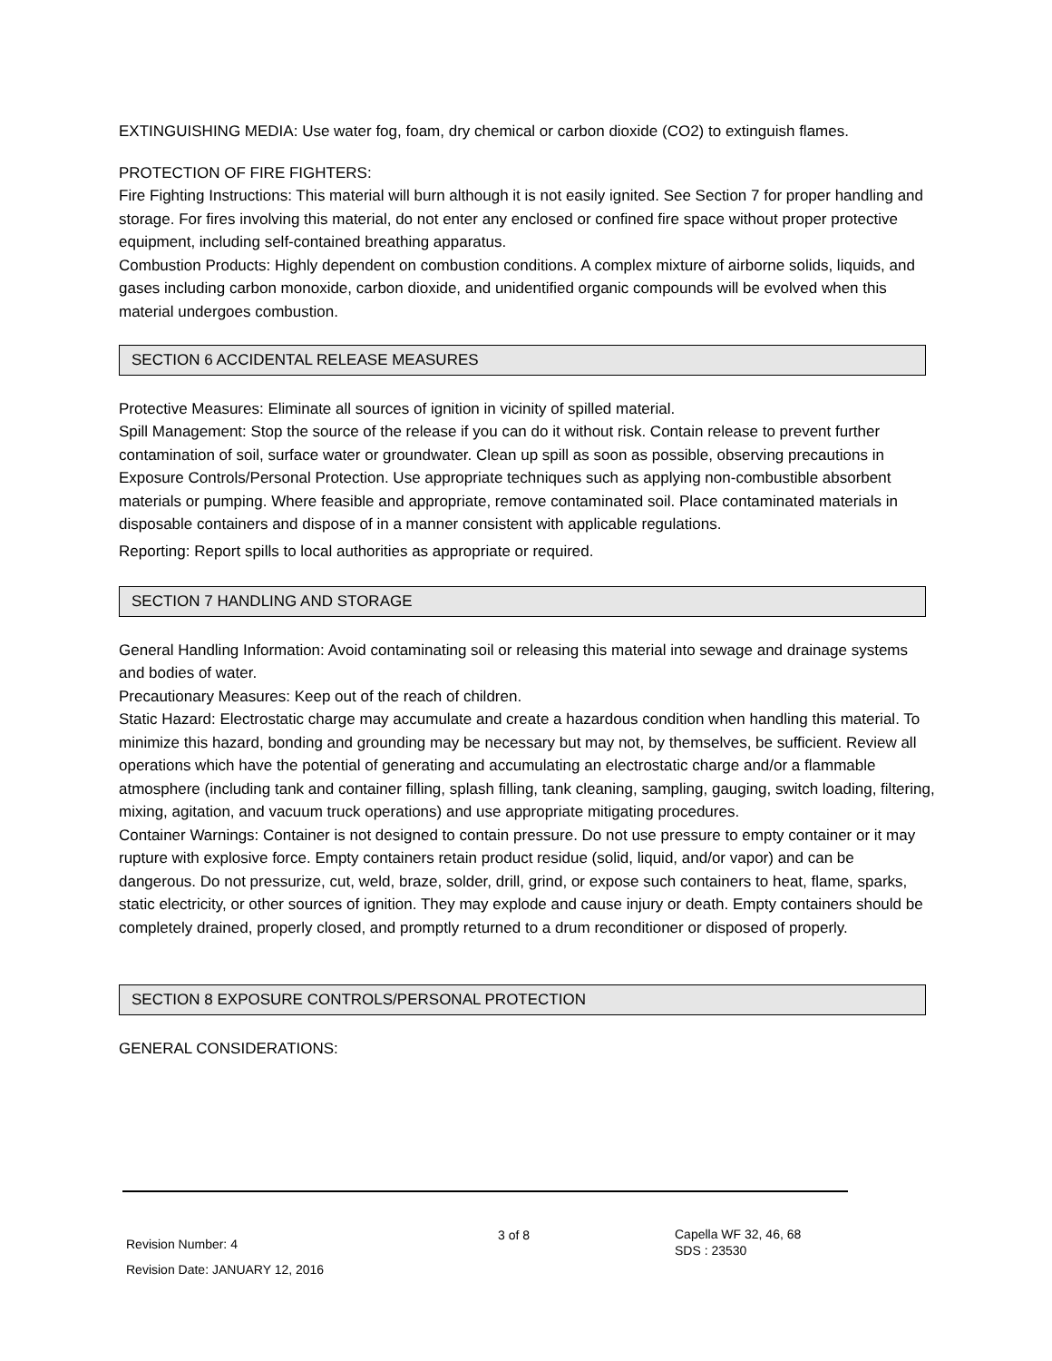EXTINGUISHING MEDIA: Use water fog, foam, dry chemical or carbon dioxide (CO2) to extinguish flames.
PROTECTION OF FIRE FIGHTERS:
Fire Fighting Instructions: This material will burn although it is not easily ignited. See Section 7 for proper handling and storage. For fires involving this material, do not enter any enclosed or confined fire space without proper protective equipment, including self-contained breathing apparatus.
Combustion Products: Highly dependent on combustion conditions. A complex mixture of airborne solids, liquids, and gases including carbon monoxide, carbon dioxide, and unidentified organic compounds will be evolved when this material undergoes combustion.
SECTION 6 ACCIDENTAL RELEASE MEASURES
Protective Measures: Eliminate all sources of ignition in vicinity of spilled material.
Spill Management: Stop the source of the release if you can do it without risk. Contain release to prevent further contamination of soil, surface water or groundwater. Clean up spill as soon as possible, observing precautions in Exposure Controls/Personal Protection. Use appropriate techniques such as applying non-combustible absorbent materials or pumping. Where feasible and appropriate, remove contaminated soil. Place contaminated materials in disposable containers and dispose of in a manner consistent with applicable regulations.
Reporting: Report spills to local authorities as appropriate or required.
SECTION 7 HANDLING AND STORAGE
General Handling Information: Avoid contaminating soil or releasing this material into sewage and drainage systems and bodies of water.
Precautionary Measures: Keep out of the reach of children.
Static Hazard: Electrostatic charge may accumulate and create a hazardous condition when handling this material. To minimize this hazard, bonding and grounding may be necessary but may not, by themselves, be sufficient. Review all operations which have the potential of generating and accumulating an electrostatic charge and/or a flammable atmosphere (including tank and container filling, splash filling, tank cleaning, sampling, gauging, switch loading, filtering, mixing, agitation, and vacuum truck operations) and use appropriate mitigating procedures.
Container Warnings: Container is not designed to contain pressure. Do not use pressure to empty container or it may rupture with explosive force. Empty containers retain product residue (solid, liquid, and/or vapor) and can be dangerous. Do not pressurize, cut, weld, braze, solder, drill, grind, or expose such containers to heat, flame, sparks, static electricity, or other sources of ignition. They may explode and cause injury or death. Empty containers should be completely drained, properly closed, and promptly returned to a drum reconditioner or disposed of properly.
SECTION 8 EXPOSURE CONTROLS/PERSONAL PROTECTION
GENERAL CONSIDERATIONS:
Revision Number: 4
Revision Date: JANUARY 12, 2016
3 of 8
Capella WF 32, 46, 68
SDS : 23530